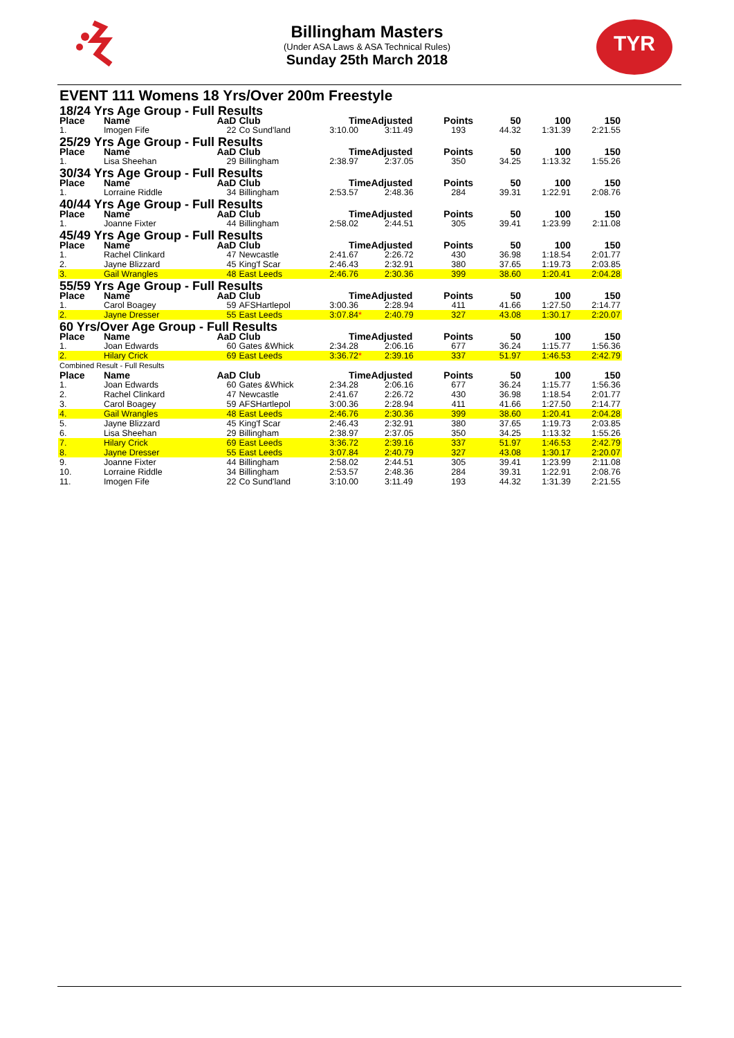TYR
Billingham Masters
(Under ASA Laws & ASA Technical Rules)
Sunday 25th March 2018
EVENT 111 Womens 18 Yrs/Over 200m Freestyle
| 18/24 Yrs Age Group - Full Results | | | | | | | | | |
| Place | Name | AaD | Club | TimeAdjusted | | Points | 50 | 100 | 150 |
| 1. | Imogen Fife | 22 | Co Sund'land | 3:10.00 | 3:11.49 | 193 | 44.32 | 1:31.39 | 2:21.55 |
| 25/29 Yrs Age Group - Full Results | | | | | | | | | |
| Place | Name | AaD | Club | TimeAdjusted | | Points | 50 | 100 | 150 |
| 1. | Lisa Sheehan | 29 | Billingham | 2:38.97 | 2:37.05 | 350 | 34.25 | 1:13.32 | 1:55.26 |
| 30/34 Yrs Age Group - Full Results | | | | | | | | | |
| Place | Name | AaD | Club | TimeAdjusted | | Points | 50 | 100 | 150 |
| 1. | Lorraine Riddle | 34 | Billingham | 2:53.57 | 2:48.36 | 284 | 39.31 | 1:22.91 | 2:08.76 |
| 40/44 Yrs Age Group - Full Results | | | | | | | | | |
| Place | Name | AaD | Club | TimeAdjusted | | Points | 50 | 100 | 150 |
| 1. | Joanne Fixter | 44 | Billingham | 2:58.02 | 2:44.51 | 305 | 39.41 | 1:23.99 | 2:11.08 |
| 45/49 Yrs Age Group - Full Results | | | | | | | | | |
| Place | Name | AaD | Club | TimeAdjusted | | Points | 50 | 100 | 150 |
| 1. | Rachel Clinkard | 47 | Newcastle | 2:41.67 | 2:26.72 | 430 | 36.98 | 1:18.54 | 2:01.77 |
| 2. | Jayne Blizzard | 45 | King'f Scar | 2:46.43 | 2:32.91 | 380 | 37.65 | 1:19.73 | 2:03.85 |
| 3. | Gail Wrangles | 48 | East Leeds | 2:46.76 | 2:30.36 | 399 | 38.60 | 1:20.41 | 2:04.28 |
| 55/59 Yrs Age Group - Full Results | | | | | | | | | |
| Place | Name | AaD | Club | TimeAdjusted | | Points | 50 | 100 | 150 |
| 1. | Carol Boagey | 59 | AFSHartlepol | 3:00.36 | 2:28.94 | 411 | 41.66 | 1:27.50 | 2:14.77 |
| 2. | Jayne Dresser | 55 | East Leeds | 3:07.84 * | 2:40.79 | 327 | 43.08 | 1:30.17 | 2:20.07 |
| 60 Yrs/Over Age Group - Full Results | | | | | | | | | |
| Place | Name | AaD | Club | TimeAdjusted | | Points | 50 | 100 | 150 |
| 1. | Joan Edwards | 60 | Gates &Whick | 2:34.28 | 2:06.16 | 677 | 36.24 | 1:15.77 | 1:56.36 |
| 2. | Hilary Crick | 69 | East Leeds | 3:36.72 * | 2:39.16 | 337 | 51.97 | 1:46.53 | 2:42.79 |
| Combined Result - Full Results | | | | | | | | | |
| Place | Name | AaD | Club | TimeAdjusted | | Points | 50 | 100 | 150 |
| 1. | Joan Edwards | 60 | Gates &Whick | 2:34.28 | 2:06.16 | 677 | 36.24 | 1:15.77 | 1:56.36 |
| 2. | Rachel Clinkard | 47 | Newcastle | 2:41.67 | 2:26.72 | 430 | 36.98 | 1:18.54 | 2:01.77 |
| 3. | Carol Boagey | 59 | AFSHartlepol | 3:00.36 | 2:28.94 | 411 | 41.66 | 1:27.50 | 2:14.77 |
| 4. | Gail Wrangles | 48 | East Leeds | 2:46.76 | 2:30.36 | 399 | 38.60 | 1:20.41 | 2:04.28 |
| 5. | Jayne Blizzard | 45 | King'f Scar | 2:46.43 | 2:32.91 | 380 | 37.65 | 1:19.73 | 2:03.85 |
| 6. | Lisa Sheehan | 29 | Billingham | 2:38.97 | 2:37.05 | 350 | 34.25 | 1:13.32 | 1:55.26 |
| 7. | Hilary Crick | 69 | East Leeds | 3:36.72 | 2:39.16 | 337 | 51.97 | 1:46.53 | 2:42.79 |
| 8. | Jayne Dresser | 55 | East Leeds | 3:07.84 | 2:40.79 | 327 | 43.08 | 1:30.17 | 2:20.07 |
| 9. | Joanne Fixter | 44 | Billingham | 2:58.02 | 2:44.51 | 305 | 39.41 | 1:23.99 | 2:11.08 |
| 10. | Lorraine Riddle | 34 | Billingham | 2:53.57 | 2:48.36 | 284 | 39.31 | 1:22.91 | 2:08.76 |
| 11. | Imogen Fife | 22 | Co Sund'land | 3:10.00 | 3:11.49 | 193 | 44.32 | 1:31.39 | 2:21.55 |